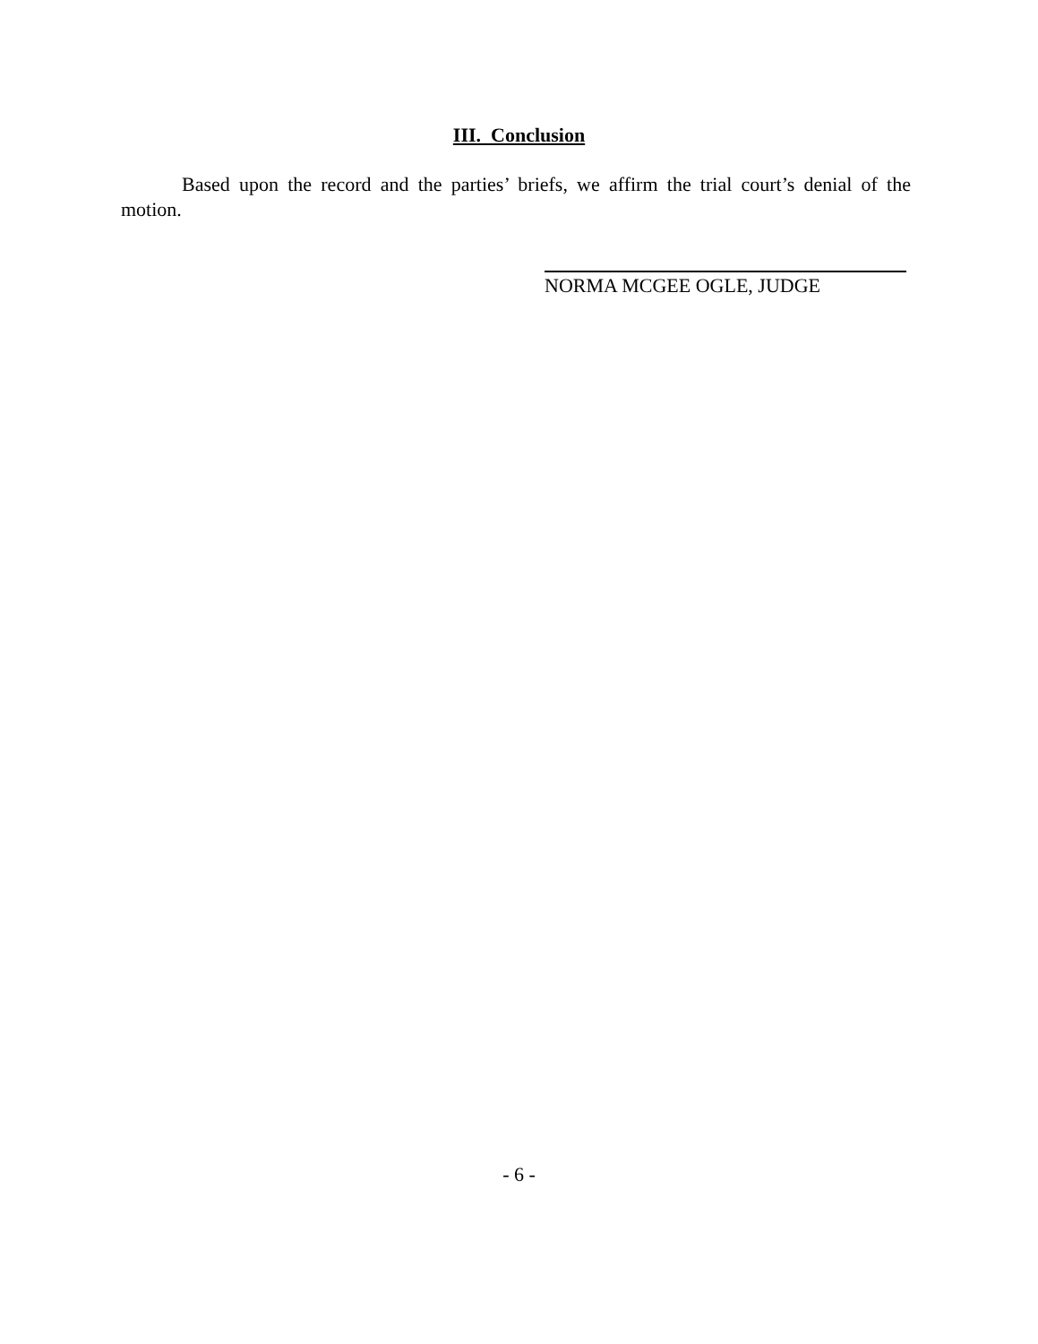III. Conclusion
Based upon the record and the parties’ briefs, we affirm the trial court’s denial of the motion.
NORMA MCGEE OGLE, JUDGE
- 6 -